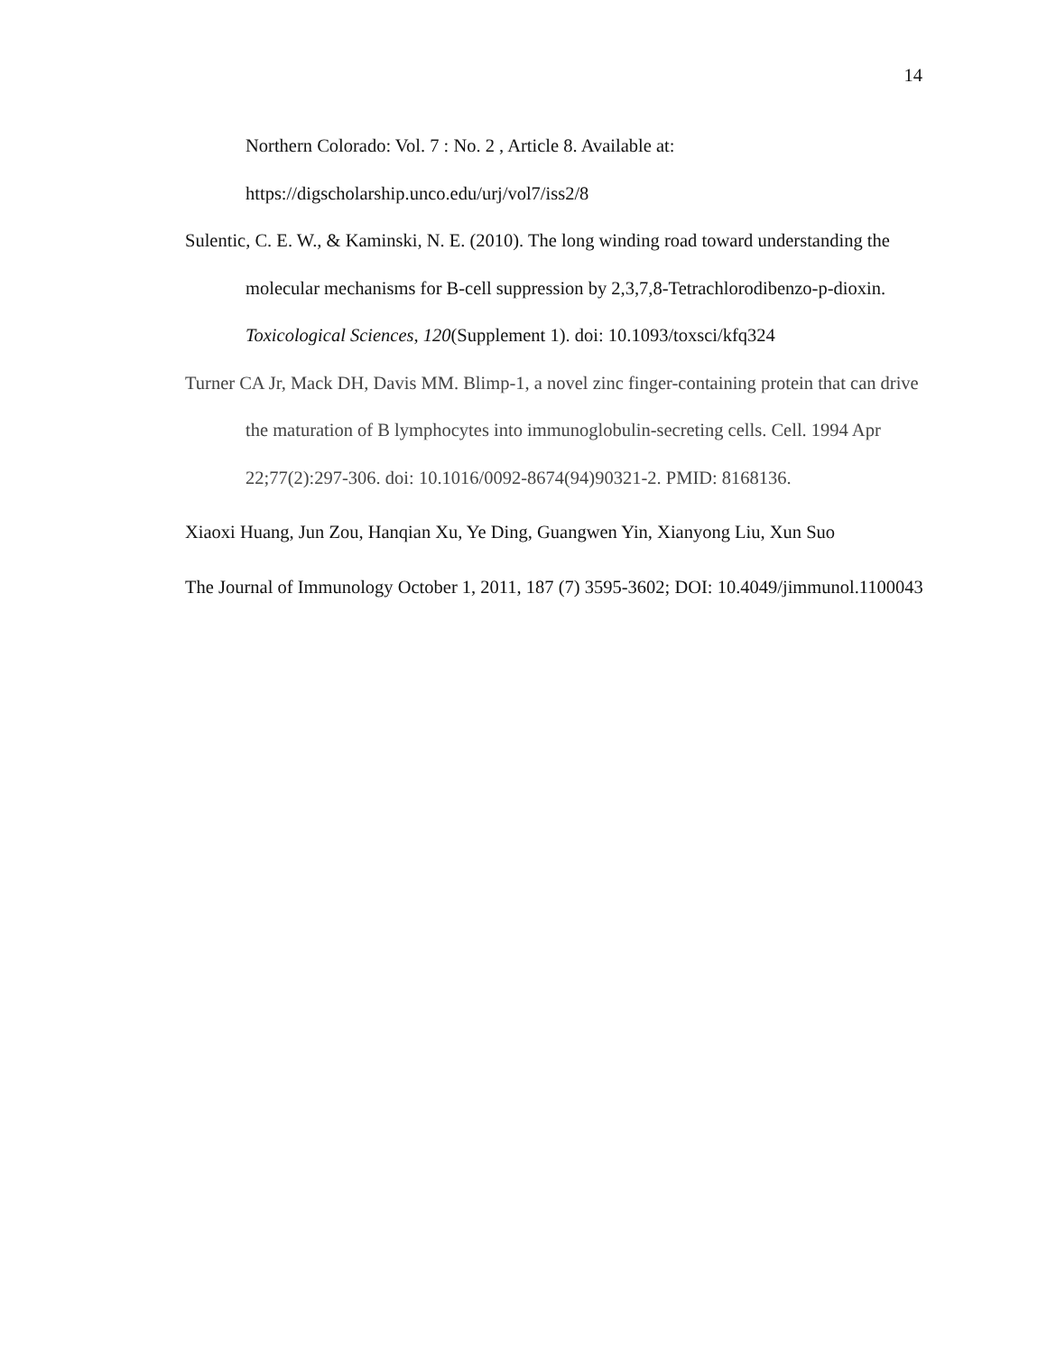14
Northern Colorado: Vol. 7 : No. 2 , Article 8. Available at: https://digscholarship.unco.edu/urj/vol7/iss2/8
Sulentic, C. E. W., & Kaminski, N. E. (2010). The long winding road toward understanding the molecular mechanisms for B-cell suppression by 2,3,7,8-Tetrachlorodibenzo-p-dioxin. Toxicological Sciences, 120(Supplement 1). doi: 10.1093/toxsci/kfq324
Turner CA Jr, Mack DH, Davis MM. Blimp-1, a novel zinc finger-containing protein that can drive the maturation of B lymphocytes into immunoglobulin-secreting cells. Cell. 1994 Apr 22;77(2):297-306. doi: 10.1016/0092-8674(94)90321-2. PMID: 8168136.
Xiaoxi Huang, Jun Zou, Hanqian Xu, Ye Ding, Guangwen Yin, Xianyong Liu, Xun Suo
The Journal of Immunology October 1, 2011, 187 (7) 3595-3602; DOI: 10.4049/jimmunol.1100043